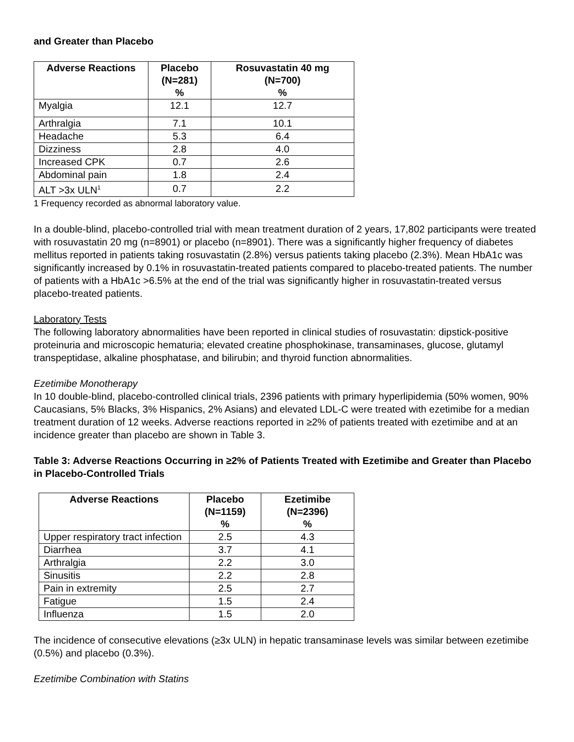and Greater than Placebo
| Adverse Reactions | Placebo (N=281) % | Rosuvastatin 40 mg (N=700) % |
| --- | --- | --- |
| Myalgia | 12.1 | 12.7 |
| Arthralgia | 7.1 | 10.1 |
| Headache | 5.3 | 6.4 |
| Dizziness | 2.8 | 4.0 |
| Increased CPK | 0.7 | 2.6 |
| Abdominal pain | 1.8 | 2.4 |
| ALT >3x ULN<sup>1</sup> | 0.7 | 2.2 |
1 Frequency recorded as abnormal laboratory value.
In a double-blind, placebo-controlled trial with mean treatment duration of 2 years, 17,802 participants were treated with rosuvastatin 20 mg (n=8901) or placebo (n=8901). There was a significantly higher frequency of diabetes mellitus reported in patients taking rosuvastatin (2.8%) versus patients taking placebo (2.3%). Mean HbA1c was significantly increased by 0.1% in rosuvastatin-treated patients compared to placebo-treated patients. The number of patients with a HbA1c >6.5% at the end of the trial was significantly higher in rosuvastatin-treated versus placebo-treated patients.
Laboratory Tests
The following laboratory abnormalities have been reported in clinical studies of rosuvastatin: dipstick-positive proteinuria and microscopic hematuria; elevated creatine phosphokinase, transaminases, glucose, glutamyl transpeptidase, alkaline phosphatase, and bilirubin; and thyroid function abnormalities.
Ezetimibe Monotherapy
In 10 double-blind, placebo-controlled clinical trials, 2396 patients with primary hyperlipidemia (50% women, 90% Caucasians, 5% Blacks, 3% Hispanics, 2% Asians) and elevated LDL-C were treated with ezetimibe for a median treatment duration of 12 weeks. Adverse reactions reported in ≥2% of patients treated with ezetimibe and at an incidence greater than placebo are shown in Table 3.
Table 3: Adverse Reactions Occurring in ≥2% of Patients Treated with Ezetimibe and Greater than Placebo in Placebo-Controlled Trials
| Adverse Reactions | Placebo (N=1159) % | Ezetimibe (N=2396) % |
| --- | --- | --- |
| Upper respiratory tract infection | 2.5 | 4.3 |
| Diarrhea | 3.7 | 4.1 |
| Arthralgia | 2.2 | 3.0 |
| Sinusitis | 2.2 | 2.8 |
| Pain in extremity | 2.5 | 2.7 |
| Fatigue | 1.5 | 2.4 |
| Influenza | 1.5 | 2.0 |
The incidence of consecutive elevations (≥3x ULN) in hepatic transaminase levels was similar between ezetimibe (0.5%) and placebo (0.3%).
Ezetimibe Combination with Statins